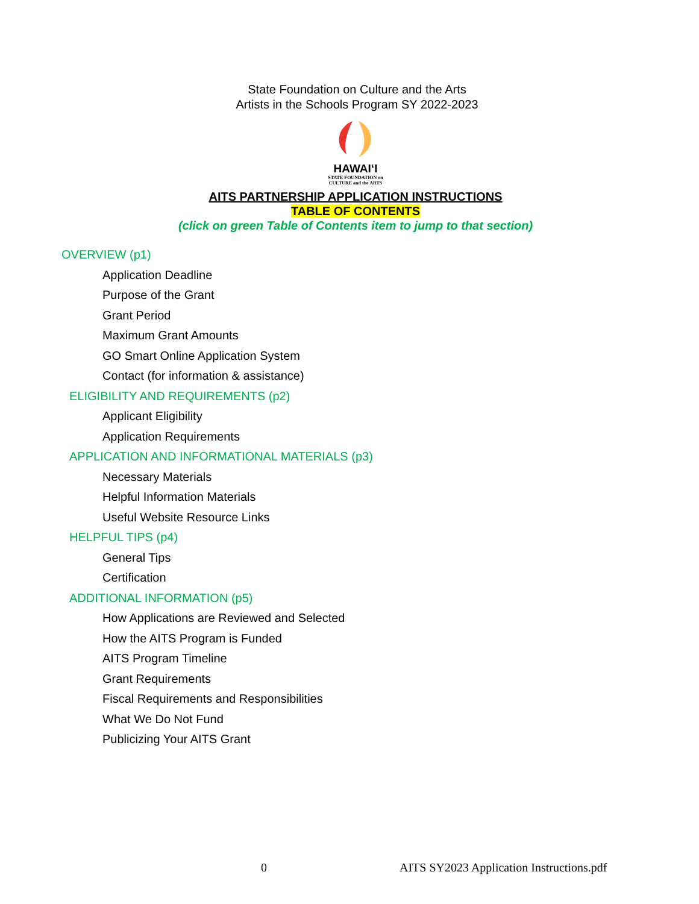State Foundation on Culture and the Arts
Artists in the Schools Program SY 2022-2023
HAWAIʻI
STATE FOUNDATION on
CULTURE and the ARTS
AITS PARTNERSHIP APPLICATION INSTRUCTIONS
TABLE OF CONTENTS
(click on green Table of Contents item to jump to that section)
OVERVIEW (p1)
Application Deadline
Purpose of the Grant
Grant Period
Maximum Grant Amounts
GO Smart Online Application System
Contact (for information & assistance)
ELIGIBILITY AND REQUIREMENTS (p2)
Applicant Eligibility
Application Requirements
APPLICATION AND INFORMATIONAL MATERIALS (p3)
Necessary Materials
Helpful Information Materials
Useful Website Resource Links
HELPFUL TIPS (p4)
General Tips
Certification
ADDITIONAL INFORMATION (p5)
How Applications are Reviewed and Selected
How the AITS Program is Funded
AITS Program Timeline
Grant Requirements
Fiscal Requirements and Responsibilities
What We Do Not Fund
Publicizing Your AITS Grant
0
AITS SY2023 Application Instructions.pdf